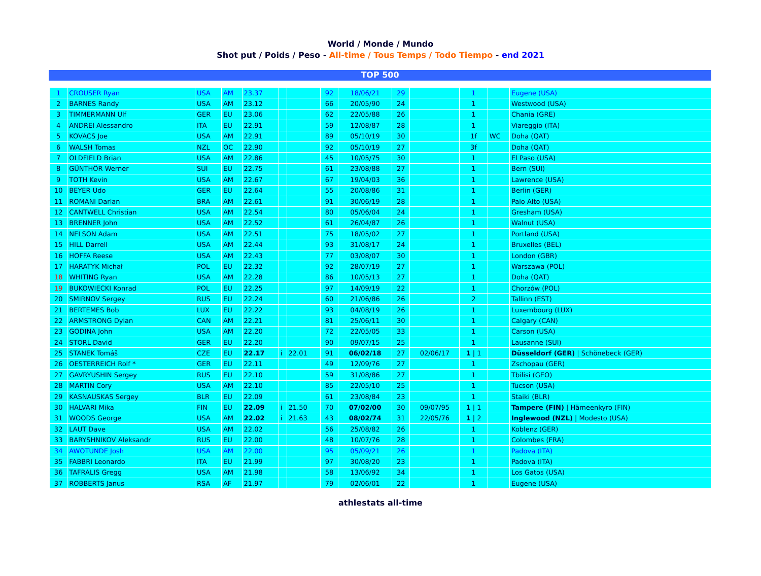World / Monde / Mundo
Shot put / Poids / Peso - All-time / Tous Temps / Todo Tiempo - end 2021
TOP 500
| 1 | CROUSER Ryan | USA | AM | 23.37 | | | 92 | 18/06/21 | 29 | | 1 | | Eugene (USA) |
| 2 | BARNES Randy | USA | AM | 23.12 | | | 66 | 20/05/90 | 24 | | 1 | | Westwood (USA) |
| 3 | TIMMERMANN Ulf | GER | EU | 23.06 | | | 62 | 22/05/88 | 26 | | 1 | | Chania (GRE) |
| 4 | ANDREI Alessandro | ITA | EU | 22.91 | | | 59 | 12/08/87 | 28 | | 1 | | Viareggio (ITA) |
| 5 | KOVACS Joe | USA | AM | 22.91 | | | 89 | 05/10/19 | 30 | | 1f | WC | Doha (QAT) |
| 6 | WALSH Tomas | NZL | OC | 22.90 | | | 92 | 05/10/19 | 27 | | 3f | | Doha (QAT) |
| 7 | OLDFIELD Brian | USA | AM | 22.86 | | | 45 | 10/05/75 | 30 | | 1 | | El Paso (USA) |
| 8 | GÜNTHÖR Werner | SUI | EU | 22.75 | | | 61 | 23/08/88 | 27 | | 1 | | Bern (SUI) |
| 9 | TOTH Kevin | USA | AM | 22.67 | | | 67 | 19/04/03 | 36 | | 1 | | Lawrence (USA) |
| 10 | BEYER Udo | GER | EU | 22.64 | | | 55 | 20/08/86 | 31 | | 1 | | Berlin (GER) |
| 11 | ROMANI Darlan | BRA | AM | 22.61 | | | 91 | 30/06/19 | 28 | | 1 | | Palo Alto (USA) |
| 12 | CANTWELL Christian | USA | AM | 22.54 | | | 80 | 05/06/04 | 24 | | 1 | | Gresham (USA) |
| 13 | BRENNER John | USA | AM | 22.52 | | | 61 | 26/04/87 | 26 | | 1 | | Walnut (USA) |
| 14 | NELSON Adam | USA | AM | 22.51 | | | 75 | 18/05/02 | 27 | | 1 | | Portland (USA) |
| 15 | HILL Darrell | USA | AM | 22.44 | | | 93 | 31/08/17 | 24 | | 1 | | Bruxelles (BEL) |
| 16 | HOFFA Reese | USA | AM | 22.43 | | | 77 | 03/08/07 | 30 | | 1 | | London (GBR) |
| 17 | HARATYK Michał | POL | EU | 22.32 | | | 92 | 28/07/19 | 27 | | 1 | | Warszawa (POL) |
| 18 | WHITING Ryan | USA | AM | 22.28 | | | 86 | 10/05/13 | 27 | | 1 | | Doha (QAT) |
| 19 | BUKOWIECKI Konrad | POL | EU | 22.25 | | | 97 | 14/09/19 | 22 | | 1 | | Chorzów (POL) |
| 20 | SMIRNOV Sergey | RUS | EU | 22.24 | | | 60 | 21/06/86 | 26 | | 2 | | Tallinn (EST) |
| 21 | BERTEMES Bob | LUX | EU | 22.22 | | | 93 | 04/08/19 | 26 | | 1 | | Luxembourg (LUX) |
| 22 | ARMSTRONG Dylan | CAN | AM | 22.21 | | | 81 | 25/06/11 | 30 | | 1 | | Calgary (CAN) |
| 23 | GODINA John | USA | AM | 22.20 | | | 72 | 22/05/05 | 33 | | 1 | | Carson (USA) |
| 24 | STORL David | GER | EU | 22.20 | | | 90 | 09/07/15 | 25 | | 1 | | Lausanne (SUI) |
| 25 | STANEK Tomáš | CZE | EU | 22.17 | i | 22.01 | 91 | 06/02/18 | 27 | 02/06/17 | 1 / 1 | | Düsseldorf (GER) / Schönebeck (GER) |
| 26 | OESTERREICH Rolf * | GER | EU | 22.11 | | | 49 | 12/09/76 | 27 | | 1 | | Zschopau (GER) |
| 27 | GAVRYUSHIN Sergey | RUS | EU | 22.10 | | | 59 | 31/08/86 | 27 | | 1 | | Tbilisi (GEO) |
| 28 | MARTIN Cory | USA | AM | 22.10 | | | 85 | 22/05/10 | 25 | | 1 | | Tucson (USA) |
| 29 | KASNAUSKAS Sergey | BLR | EU | 22.09 | | | 61 | 23/08/84 | 23 | | 1 | | Staiki (BLR) |
| 30 | HALVARI Mika | FIN | EU | 22.09 | i | 21.50 | 70 | 07/02/00 | 30 | 09/07/95 | 1 / 1 | | Tampere (FIN) / Hämeenkyro (FIN) |
| 31 | WOODS George | USA | AM | 22.02 | i | 21.63 | 43 | 08/02/74 | 31 | 22/05/76 | 1 / 2 | | Inglewood (NZL) / Modesto (USA) |
| 32 | LAUT Dave | USA | AM | 22.02 | | | 56 | 25/08/82 | 26 | | 1 | | Koblenz (GER) |
| 33 | BARYSHNIKOV Aleksandr | RUS | EU | 22.00 | | | 48 | 10/07/76 | 28 | | 1 | | Colombes (FRA) |
| 34 | AWOTUNDE Josh | USA | AM | 22.00 | | | 95 | 05/09/21 | 26 | | 1 | | Padova (ITA) |
| 35 | FABBRI Leonardo | ITA | EU | 21.99 | | | 97 | 30/08/20 | 23 | | 1 | | Padova (ITA) |
| 36 | TAFRALIS Gregg | USA | AM | 21.98 | | | 58 | 13/06/92 | 34 | | 1 | | Los Gatos (USA) |
| 37 | ROBBERTS Janus | RSA | AF | 21.97 | | | 79 | 02/06/01 | 22 | | 1 | | Eugene (USA) |
athlestats all-time